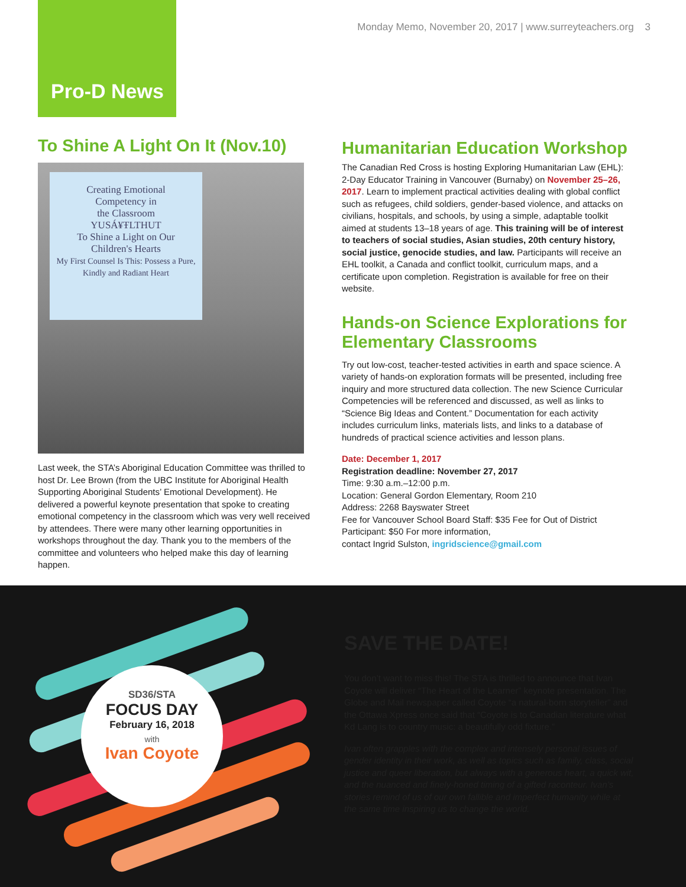Pro-D News
Monday Memo, November 20, 2017 | www.surreyteachers.org 3
To Shine A Light On It (Nov.10)
Creating Emotional
Competency in
the Classroom
YUSÁ¥ŦLTHUT
To Shine a Light on Our
Children's Hearts
My First Counsel Is This: Possess a Pure, Kindly and Radiant Heart
Last week, the STA’s Aboriginal Education Committee was thrilled to host Dr. Lee Brown (from the UBC Institute for Aboriginal Health Supporting Aboriginal Students’ Emotional Development). He delivered a powerful keynote presentation that spoke to creating emotional competency in the classroom which was very well received by attendees. There were many other learning opportunities in workshops throughout the day. Thank you to the members of the committee and volunteers who helped make this day of learning happen.
Humanitarian Education Workshop
The Canadian Red Cross is hosting Exploring Humanitarian Law (EHL): 2-Day Educator Training in Vancouver (Burnaby) on November 25–26, 2017. Learn to implement practical activities dealing with global conflict such as refugees, child soldiers, gender-based violence, and attacks on civilians, hospitals, and schools, by using a simple, adaptable toolkit aimed at students 13–18 years of age. This training will be of interest to teachers of social studies, Asian studies, 20th century history, social justice, genocide studies, and law. Participants will receive an EHL toolkit, a Canada and conflict toolkit, curriculum maps, and a certificate upon completion. Registration is available for free on their website.
Hands-on Science Explorations for Elementary Classrooms
Try out low-cost, teacher-tested activities in earth and space science. A variety of hands-on exploration formats will be presented, including free inquiry and more structured data collection. The new Science Curricular Competencies will be referenced and discussed, as well as links to “Science Big Ideas and Content.” Documentation for each activity includes curriculum links, materials lists, and links to a database of hundreds of practical science activities and lesson plans.
Date: December 1, 2017
Registration deadline: November 27, 2017
Time: 9:30 a.m.–12:00 p.m.
Location: General Gordon Elementary, Room 210
Address: 2268 Bayswater Street
Fee for Vancouver School Board Staff: $35 Fee for Out of District Participant: $50 For more information,
contact Ingrid Sulston, ingridscience@gmail.com
SD36/STA
FOCUS DAY
February 16, 2018
with
Ivan Coyote
SAVE THE DATE!
You don’t want to miss this! The STA is thrilled to announce that Ivan Coyote will deliver “The Heart of the Learner” keynote presentation. The Globe and Mail newspaper called Coyote “a natural-born storyteller” and the Ottawa Xpress once said that “Coyote is to Canadian literature what Kd Lang is to country music: a beautifully odd fixture.”
Ivan often grapples with the complex and intensely personal issues of gender identity in their work, as well as topics such as family, class, social justice and queer liberation, but always with a generous heart, a quick wit, and the nuanced and finely-honed timing of a gifted raconteur. Ivan’s stories remind of us of our own fallible and imperfect humanity while at the same time inspiring us to change the world.